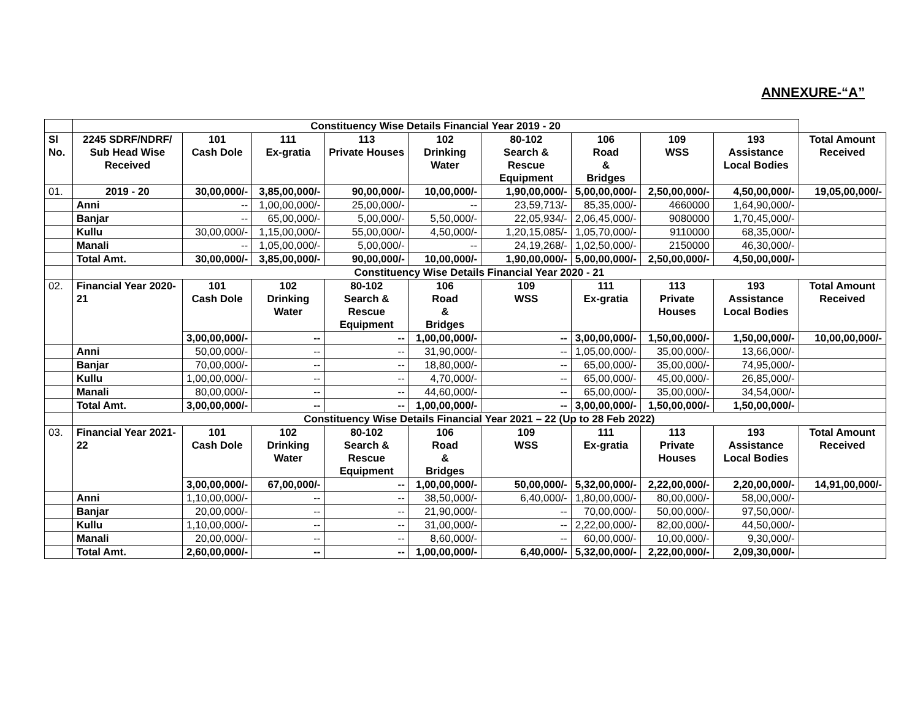ANNEXURE-“A”
| | Constituency Wise Details Financial Year 2019 - 20 | | | | | | | | | |
| Sl No. | 2245 SDRF/NDRF/ Sub Head Wise Received | 101 Cash Dole | 111 Ex-gratia | 113 Private Houses | 102 Drinking Water | 80-102 Search & Rescue Equipment | 106 Road & Bridges | 109 WSS | 193 Assistance Local Bodies | Total Amount Received |
| 01. | 2019 - 20 | 30,00,000/- | 3,85,00,000/- | 90,00,000/- | 10,00,000/- | 1,90,00,000/- | 5,00,00,000/- | 2,50,00,000/- | 4,50,00,000/- | 19,05,00,000/- |
| | Anni | -- | 1,00,00,000/- | 25,00,000/- | -- | 23,59,713/- | 85,35,000/- | 4660000 | 1,64,90,000/- | |
| | Banjar | -- | 65,00,000/- | 5,00,000/- | 5,50,000/- | 22,05,934/- | 2,06,45,000/- | 9080000 | 1,70,45,000/- | |
| | Kullu | 30,00,000/- | 1,15,00,000/- | 55,00,000/- | 4,50,000/- | 1,20,15,085/- | 1,05,70,000/- | 9110000 | 68,35,000/- | |
| | Manali | -- | 1,05,00,000/- | 5,00,000/- | -- | 24,19,268/- | 1,02,50,000/- | 2150000 | 46,30,000/- | |
| | Total Amt. | 30,00,000/- | 3,85,00,000/- | 90,00,000/- | 10,00,000/- | 1,90,00,000/- | 5,00,00,000/- | 2,50,00,000/- | 4,50,00,000/- | |
| | Constituency Wise Details Financial Year 2020 - 21 | | | | | | | | | |
| 02. | Financial Year 2020-21 | 101 Cash Dole | 102 Drinking Water | 80-102 Search & Rescue Equipment | 106 Road & Bridges | 109 WSS | 111 Ex-gratia | 113 Private Houses | 193 Assistance Local Bodies | Total Amount Received |
| | | 3,00,00,000/- | -- | -- | 1,00,00,000/- | -- | 3,00,00,000/- | 1,50,00,000/- | 1,50,00,000/- | 10,00,00,000/- |
| | Anni | 50,00,000/- | -- | -- | 31,90,000/- | -- | 1,05,00,000/- | 35,00,000/- | 13,66,000/- | |
| | Banjar | 70,00,000/- | -- | -- | 18,80,000/- | -- | 65,00,000/- | 35,00,000/- | 74,95,000/- | |
| | Kullu | 1,00,00,000/- | -- | -- | 4,70,000/- | -- | 65,00,000/- | 45,00,000/- | 26,85,000/- | |
| | Manali | 80,00,000/- | -- | -- | 44,60,000/- | -- | 65,00,000/- | 35,00,000/- | 34,54,000/- | |
| | Total Amt. | 3,00,00,000/- | -- | -- | 1,00,00,000/- | -- | 3,00,00,000/- | 1,50,00,000/- | 1,50,00,000/- | |
| | Constituency Wise Details Financial Year 2021 – 22 (Up to 28 Feb 2022) | | | | | | | | | |
| 03. | Financial Year 2021-22 | 101 Cash Dole | 102 Drinking Water | 80-102 Search & Rescue Equipment | 106 Road & Bridges | 109 WSS | 111 Ex-gratia | 113 Private Houses | 193 Assistance Local Bodies | Total Amount Received |
| | | 3,00,00,000/- | 67,00,000/- | -- | 1,00,00,000/- | 50,00,000/- | 5,32,00,000/- | 2,22,00,000/- | 2,20,00,000/- | 14,91,00,000/- |
| | Anni | 1,10,00,000/- | -- | -- | 38,50,000/- | 6,40,000/- | 1,80,00,000/- | 80,00,000/- | 58,00,000/- | |
| | Banjar | 20,00,000/- | -- | -- | 21,90,000/- | -- | 70,00,000/- | 50,00,000/- | 97,50,000/- | |
| | Kullu | 1,10,00,000/- | -- | -- | 31,00,000/- | -- | 2,22,00,000/- | 82,00,000/- | 44,50,000/- | |
| | Manali | 20,00,000/- | -- | -- | 8,60,000/- | -- | 60,00,000/- | 10,00,000/- | 9,30,000/- | |
| | Total Amt. | 2,60,00,000/- | -- | -- | 1,00,00,000/- | 6,40,000/- | 5,32,00,000/- | 2,22,00,000/- | 2,09,30,000/- | |